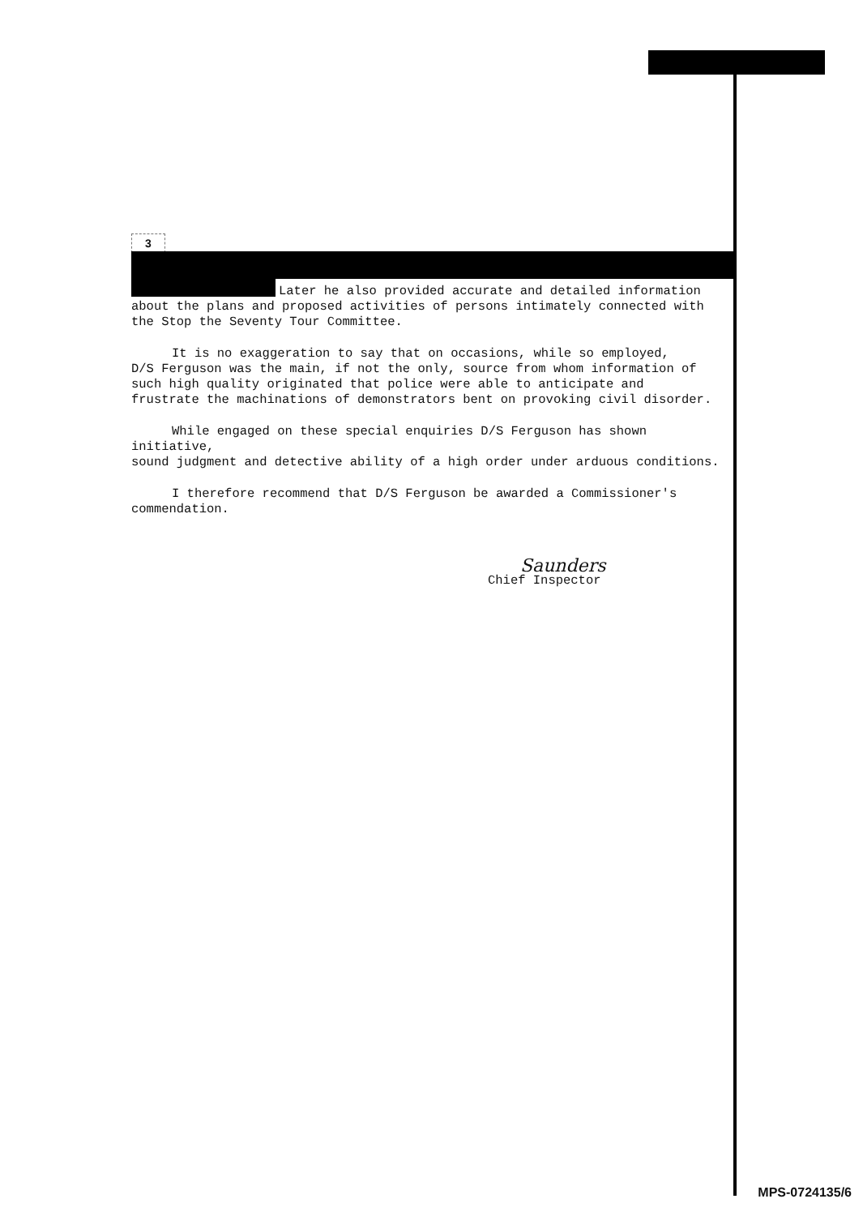3
Later he also provided accurate and detailed information
about the plans and proposed activities of persons intimately connected with
the Stop the Seventy Tour Committee.
It is no exaggeration to say that on occasions, while so employed,
D/S Ferguson was the main, if not the only, source from whom information of
such high quality originated that police were able to anticipate and
frustrate the machinations of demonstrators bent on provoking civil disorder.
While engaged on these special enquiries D/S Ferguson has shown initiative,
sound judgment and detective ability of a high order under arduous conditions.
I therefore recommend that D/S Ferguson be awarded a Commissioner's
commendation.
Saunders
Chief Inspector
MPS-0724135/6